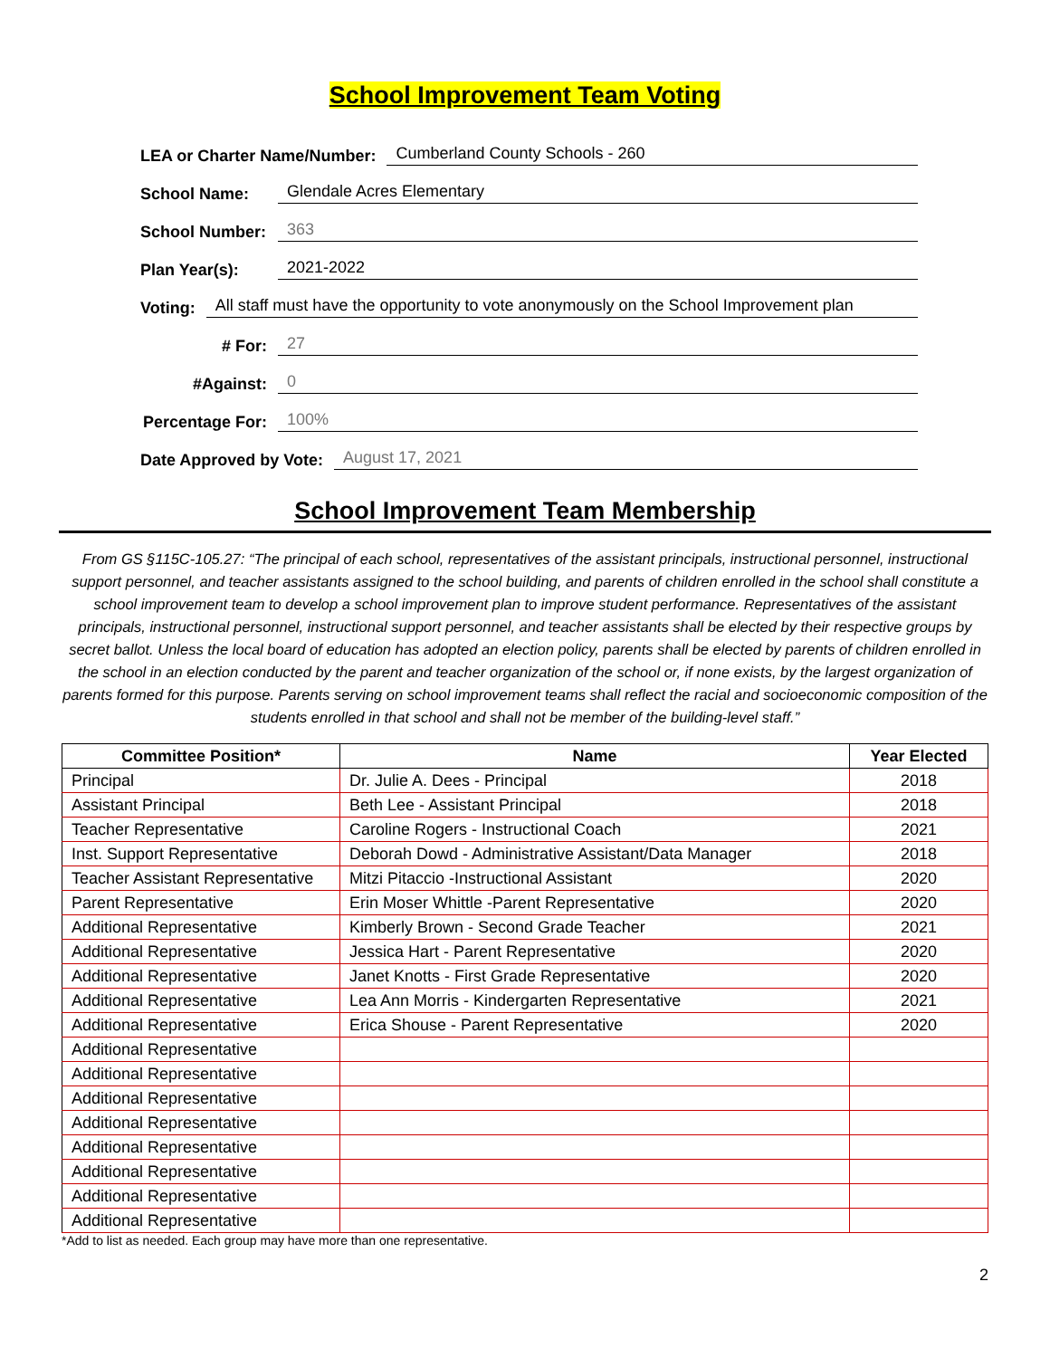School Improvement Team Voting
LEA or Charter Name/Number: Cumberland County Schools - 260
School Name: Glendale Acres Elementary
School Number: 363
Plan Year(s): 2021-2022
Voting: All staff must have the opportunity to vote anonymously on the School Improvement plan
# For: 27
#Against: 0
Percentage For: 100%
Date Approved by Vote: August 17, 2021
School Improvement Team Membership
From GS §115C-105.27: “The principal of each school, representatives of the assistant principals, instructional personnel, instructional support personnel, and teacher assistants assigned to the school building, and parents of children enrolled in the school shall constitute a school improvement team to develop a school improvement plan to improve student performance. Representatives of the assistant principals, instructional personnel, instructional support personnel, and teacher assistants shall be elected by their respective groups by secret ballot. Unless the local board of education has adopted an election policy, parents shall be elected by parents of children enrolled in the school in an election conducted by the parent and teacher organization of the school or, if none exists, by the largest organization of parents formed for this purpose. Parents serving on school improvement teams shall reflect the racial and socioeconomic composition of the students enrolled in that school and shall not be member of the building-level staff.”
| Committee Position* | Name | Year Elected |
| --- | --- | --- |
| Principal | Dr. Julie A. Dees - Principal | 2018 |
| Assistant Principal | Beth Lee - Assistant Principal | 2018 |
| Teacher Representative | Caroline Rogers - Instructional Coach | 2021 |
| Inst. Support Representative | Deborah Dowd - Administrative Assistant/Data Manager | 2018 |
| Teacher Assistant Representative | Mitzi Pitaccio -Instructional Assistant | 2020 |
| Parent Representative | Erin Moser Whittle -Parent Representative | 2020 |
| Additional Representative | Kimberly Brown - Second Grade Teacher | 2021 |
| Additional Representative | Jessica Hart - Parent Representative | 2020 |
| Additional Representative | Janet Knotts - First Grade Representative | 2020 |
| Additional Representative | Lea Ann Morris - Kindergarten Representative | 2021 |
| Additional Representative | Erica Shouse - Parent Representative | 2020 |
| Additional Representative | | |
| Additional Representative | | |
| Additional Representative | | |
| Additional Representative | | |
| Additional Representative | | |
| Additional Representative | | |
| Additional Representative | | |
| Additional Representative | | |
*Add to list as needed. Each group may have more than one representative.
2